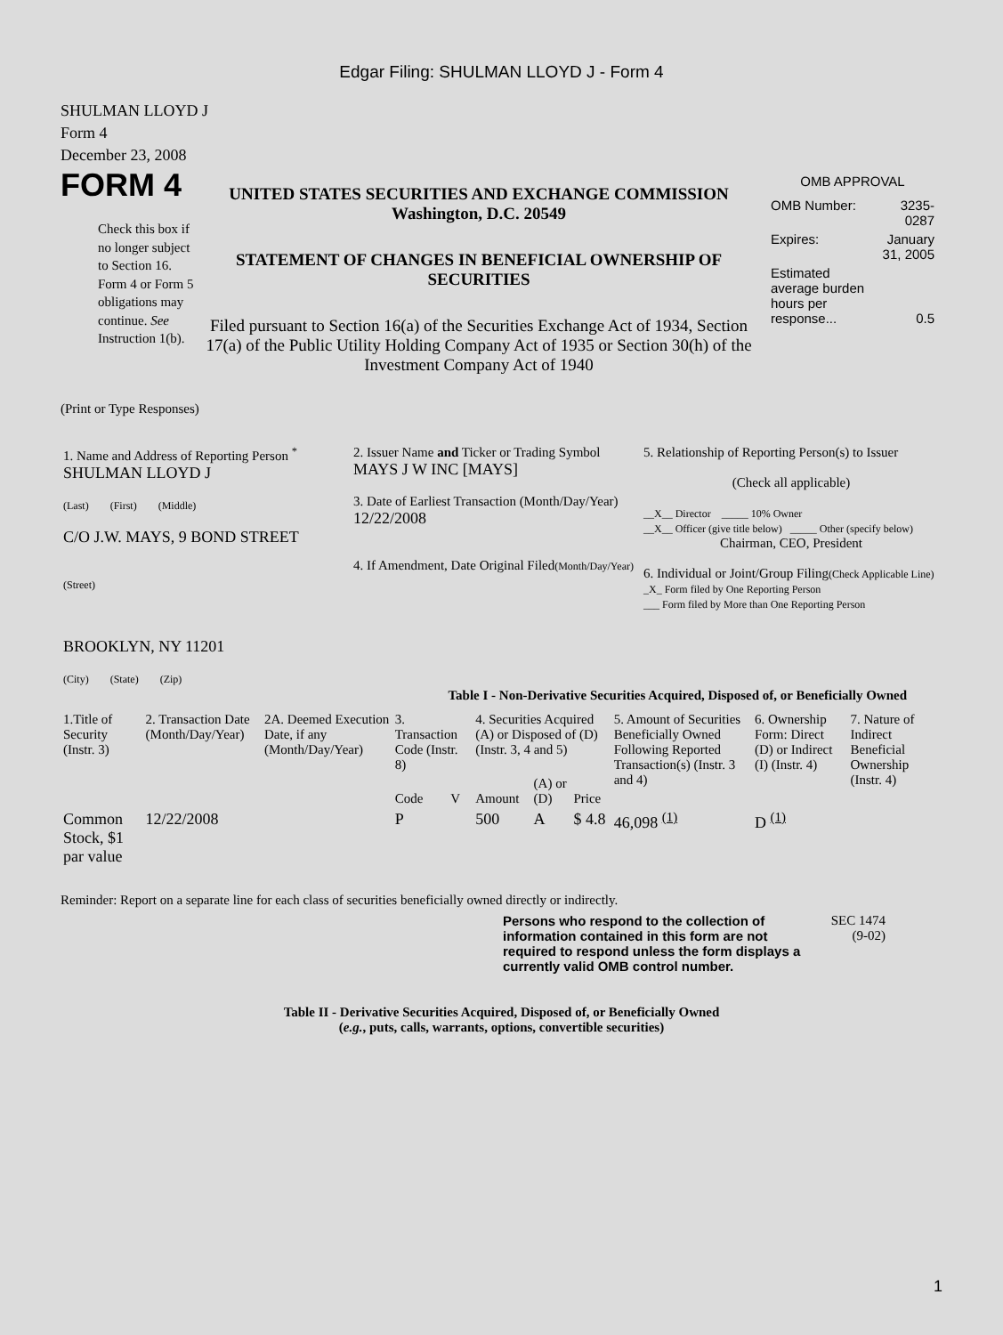Edgar Filing: SHULMAN LLOYD J - Form 4
SHULMAN LLOYD J
Form 4
December 23, 2008
FORM 4
Check this box if no longer subject to Section 16. Form 4 or Form 5 obligations may continue. See Instruction 1(b).
UNITED STATES SECURITIES AND EXCHANGE COMMISSION
Washington, D.C. 20549
STATEMENT OF CHANGES IN BENEFICIAL OWNERSHIP OF SECURITIES
Filed pursuant to Section 16(a) of the Securities Exchange Act of 1934, Section 17(a) of the Public Utility Holding Company Act of 1935 or Section 30(h) of the Investment Company Act of 1940
OMB APPROVAL
| OMB Number: | 3235-0287 |
| Expires: | January 31, 2005 |
| Estimated average burden hours per response... | 0.5 |
(Print or Type Responses)
| 1. Name and Address of Reporting Person <sup>*</sup> SHULMAN LLOYD J (Last) (First) (Middle) C/O J.W. MAYS, 9 BOND STREET (Street) BROOKLYN, NY 11201 (City) (State) (Zip) | 2. Issuer Name and Ticker or Trading Symbol MAYS J W INC [MAYS] 3. Date of Earliest Transaction (Month/Day/Year) 12/22/2008 4. If Amendment, Date Original Filed (Month/Day/Year) | 5. Relationship of Reporting Person(s) to Issuer (Check all applicable) __X__ Director _____ 10% Owner __X__ Officer (give title below) _____ Other (specify below) Chairman, CEO, President 6. Individual or Joint/Group Filing (Check Applicable Line) _X_ Form filed by One Reporting Person ___ Form filed by More than One Reporting Person |
Table I - Non-Derivative Securities Acquired, Disposed of, or Beneficially Owned
| 1.Title of Security (Instr. 3) | 2. Transaction Date (Month/Day/Year) | 2A. Deemed Execution Date, if any (Month/Day/Year) | 3. Transaction Code (Instr. 8) | | 4. Securities Acquired (A) or Disposed of (D) (Instr. 3, 4 and 5) | | | 5. Amount of Securities Beneficially Owned Following Reported Transaction(s) (Instr. 3 and 4) | 6. Ownership Form: Direct (D) or Indirect (I) (Instr. 4) | 7. Nature of Indirect Beneficial Ownership (Instr. 4) |
| --- | --- | --- | --- | --- | --- | --- | --- | --- | --- | --- |
| | | | Code | V | Amount | (A) or (D) | Price | | | |
| Common Stock, $1 par value | 12/22/2008 | | P | | 500 | A | $ 4.8 | 46,098 <sup>(1)</sup> | D <sup>(1)</sup> | |
Reminder: Report on a separate line for each class of securities beneficially owned directly or indirectly.
Persons who respond to the collection of information contained in this form are not required to respond unless the form displays a currently valid OMB control number.
SEC 1474
(9-02)
Table II - Derivative Securities Acquired, Disposed of, or Beneficially Owned
(e.g., puts, calls, warrants, options, convertible securities)
1